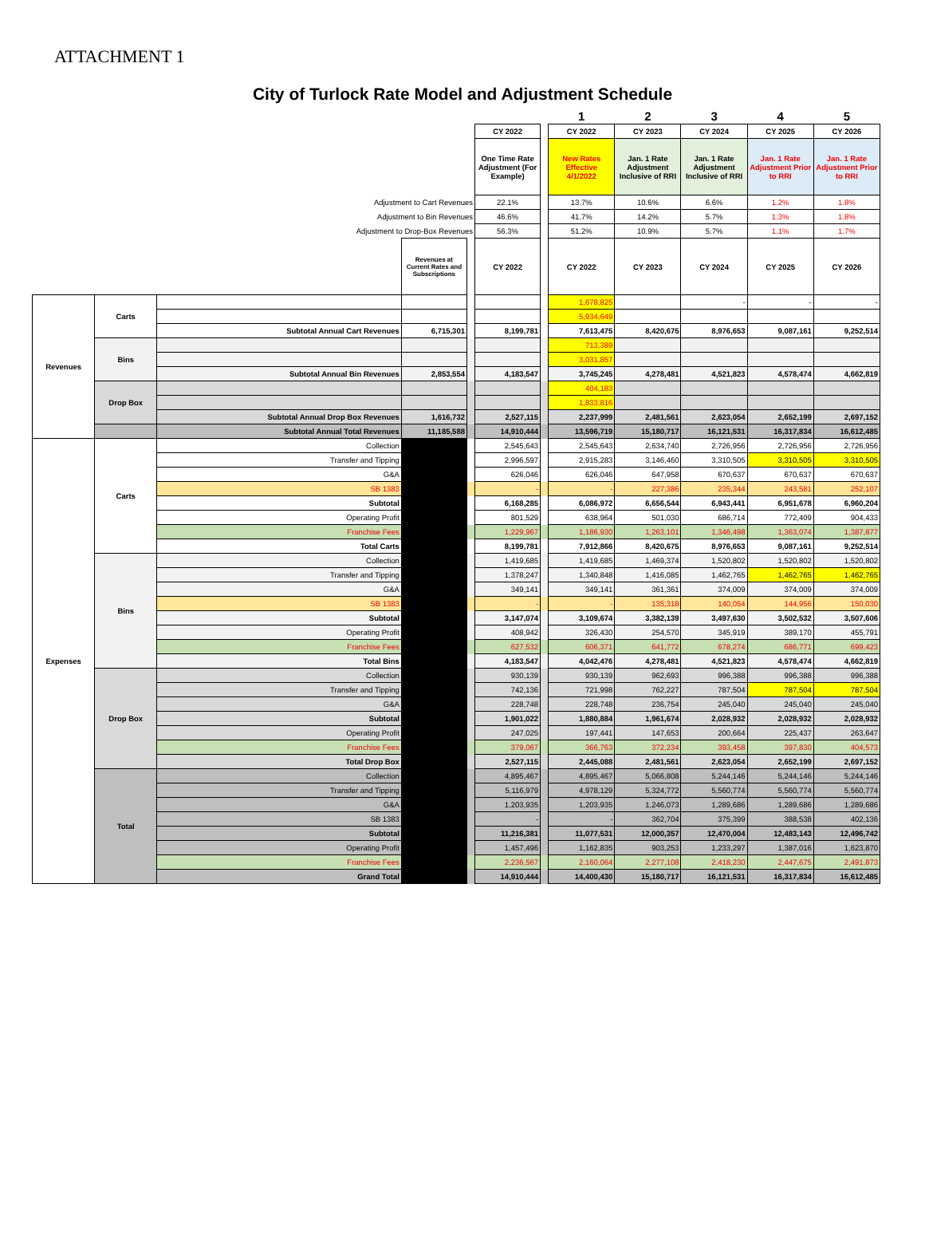ATTACHMENT 1
City of Turlock Rate Model and Adjustment Schedule
| | | | | | | | 1 | 2 | 3 | 4 | 5 |
| --- | --- | --- | --- | --- | --- | --- | --- | --- | --- | --- | --- |
| | | | | | CY 2022 | | CY 2022 | CY 2023 | CY 2024 | CY 2025 | CY 2026 |
| | | | | | One Time Rate Adjustment (For Example) | | New Rates Effective 4/1/2022 | Jan. 1 Rate Adjustment Inclusive of RRI | Jan. 1 Rate Adjustment Inclusive of RRI | Jan. 1 Rate Adjustment Prior to RRI | Jan. 1 Rate Adjustment Prior to RRI |
| Adjustment to Cart Revenues | | | | | 22.1% | | 13.7% | 10.6% | 6.6% | 1.2% | 1.8% |
| Adjustment to Bin Revenues | | | | | 46.6% | | 41.7% | 14.2% | 5.7% | 1.3% | 1.8% |
| Adjustment to Drop-Box Revenues | | | | | 56.3% | | 51.2% | 10.9% | 5.7% | 1.1% | 1.7% |
| | | | Revenues at Current Rates and Subscriptions | | CY 2022 | | CY 2022 | CY 2023 | CY 2024 | CY 2025 | CY 2026 |
| Revenues | Carts | | | | | | 1,678,825 | | - | - | - |
| | | | | | | | 5,934,649 | | | | |
| | | Subtotal Annual Cart Revenues | 6,715,301 | | 8,199,781 | | 7,613,475 | 8,420,675 | 8,976,653 | 9,087,161 | 9,252,514 |
| | Bins | | | | | | 713,389 | | | | |
| | | | | | | | 3,031,857 | | | | |
| | | Subtotal Annual Bin Revenues | 2,853,554 | | 4,183,547 | | 3,745,245 | 4,278,481 | 4,521,823 | 4,578,474 | 4,662,819 |
| | Drop Box | | | | | | 404,183 | | | | |
| | | | | | | | 1,833,816 | | | | |
| | | Subtotal Annual Drop Box Revenues | 1,616,732 | | 2,527,115 | | 2,237,999 | 2,481,561 | 2,623,054 | 2,652,199 | 2,697,152 |
| | | Subtotal Annual Total Revenues | 11,185,588 | | 14,910,444 | | 13,596,719 | 15,180,717 | 16,121,531 | 16,317,834 | 16,612,485 |
| Expenses | Carts | Collection | | | 2,545,643 | | 2,545,643 | 2,634,740 | 2,726,956 | 2,726,956 | 2,726,956 |
| | | Transfer and Tipping | | | 2,996,597 | | 2,915,283 | 3,146,460 | 3,310,505 | 3,310,505 | 3,310,505 |
| | | G&A | | | 626,046 | | 626,046 | 647,958 | 670,637 | 670,637 | 670,637 |
| | | SB 1383 | | | - | | - | 227,386 | 235,344 | 243,581 | 252,107 |
| | | Subtotal | | | 6,168,285 | | 6,086,972 | 6,656,544 | 6,943,441 | 6,951,678 | 6,960,204 |
| | | Operating Profit | | | 801,529 | | 638,964 | 501,030 | 686,714 | 772,409 | 904,433 |
| | | Franchise Fees | | | 1,229,967 | | 1,186,930 | 1,263,101 | 1,346,498 | 1,363,074 | 1,387,877 |
| | | Total Carts | | | 8,199,781 | | 7,912,866 | 8,420,675 | 8,976,653 | 9,087,161 | 9,252,514 |
| | Bins | Collection | | | 1,419,685 | | 1,419,685 | 1,469,374 | 1,520,802 | 1,520,802 | 1,520,802 |
| | | Transfer and Tipping | | | 1,378,247 | | 1,340,848 | 1,416,085 | 1,462,765 | 1,462,765 | 1,462,765 |
| | | G&A | | | 349,141 | | 349,141 | 361,361 | 374,009 | 374,009 | 374,009 |
| | | SB 1383 | | | - | | - | 135,318 | 140,054 | 144,956 | 150,030 |
| | | Subtotal | | | 3,147,074 | | 3,109,674 | 3,382,139 | 3,497,630 | 3,502,532 | 3,507,606 |
| | | Operating Profit | | | 408,942 | | 326,430 | 254,570 | 345,919 | 389,170 | 455,791 |
| | | Franchise Fees | | | 627,532 | | 606,371 | 641,772 | 678,274 | 686,771 | 699,423 |
| | | Total Bins | | | 4,183,547 | | 4,042,476 | 4,278,481 | 4,521,823 | 4,578,474 | 4,662,819 |
| | Drop Box | Collection | | | 930,139 | | 930,139 | 962,693 | 996,388 | 996,388 | 996,388 |
| | | Transfer and Tipping | | | 742,136 | | 721,998 | 762,227 | 787,504 | 787,504 | 787,504 |
| | | G&A | | | 228,748 | | 228,748 | 236,754 | 245,040 | 245,040 | 245,040 |
| | | Subtotal | | | 1,901,022 | | 1,880,884 | 1,961,674 | 2,028,932 | 2,028,932 | 2,028,932 |
| | | Operating Profit | | | 247,025 | | 197,441 | 147,653 | 200,664 | 225,437 | 263,647 |
| | | Franchise Fees | | | 379,067 | | 366,763 | 372,234 | 393,458 | 397,830 | 404,573 |
| | | Total Drop Box | | | 2,527,115 | | 2,445,088 | 2,481,561 | 2,623,054 | 2,652,199 | 2,697,152 |
| | Total | Collection | | | 4,895,467 | | 4,895,467 | 5,066,808 | 5,244,146 | 5,244,146 | 5,244,146 |
| | | Transfer and Tipping | | | 5,116,979 | | 4,978,129 | 5,324,772 | 5,560,774 | 5,560,774 | 5,560,774 |
| | | G&A | | | 1,203,935 | | 1,203,935 | 1,246,073 | 1,289,686 | 1,289,686 | 1,289,686 |
| | | SB 1383 | | | - | | - | 362,704 | 375,399 | 388,538 | 402,136 |
| | | Subtotal | | | 11,216,381 | | 11,077,531 | 12,000,357 | 12,470,004 | 12,483,143 | 12,496,742 |
| | | Operating Profit | | | 1,457,496 | | 1,162,835 | 903,253 | 1,233,297 | 1,387,016 | 1,623,870 |
| | | Franchise Fees | | | 2,236,567 | | 2,160,064 | 2,277,108 | 2,418,230 | 2,447,675 | 2,491,873 |
| | | Grand Total | | | 14,910,444 | | 14,400,430 | 15,180,717 | 16,121,531 | 16,317,834 | 16,612,485 |